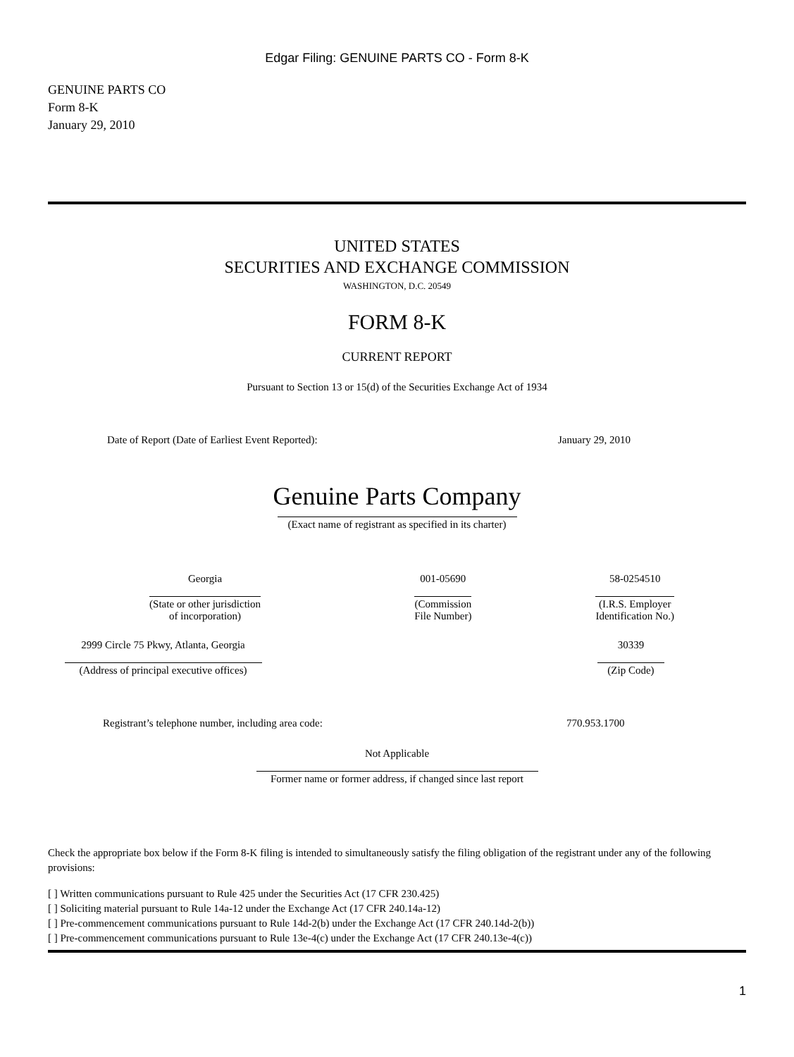Edgar Filing: GENUINE PARTS CO - Form 8-K
GENUINE PARTS CO
Form 8-K
January 29, 2010
UNITED STATES
SECURITIES AND EXCHANGE COMMISSION
WASHINGTON, D.C. 20549
FORM 8-K
CURRENT REPORT
Pursuant to Section 13 or 15(d) of the Securities Exchange Act of 1934
Date of Report (Date of Earliest Event Reported): January 29, 2010
Genuine Parts Company
(Exact name of registrant as specified in its charter)
| Georgia | 001-05690 | 58-0254510 |
| (State or other jurisdiction of incorporation) | (Commission File Number) | (I.R.S. Employer Identification No.) |
| 2999 Circle 75 Pkwy, Atlanta, Georgia | | 30339 |
| (Address of principal executive offices) | | (Zip Code) |
Registrant’s telephone number, including area code: 770.953.1700
Not Applicable
Former name or former address, if changed since last report
Check the appropriate box below if the Form 8-K filing is intended to simultaneously satisfy the filing obligation of the registrant under any of the following provisions:
[ ] Written communications pursuant to Rule 425 under the Securities Act (17 CFR 230.425)
[ ] Soliciting material pursuant to Rule 14a-12 under the Exchange Act (17 CFR 240.14a-12)
[ ] Pre-commencement communications pursuant to Rule 14d-2(b) under the Exchange Act (17 CFR 240.14d-2(b))
[ ] Pre-commencement communications pursuant to Rule 13e-4(c) under the Exchange Act (17 CFR 240.13e-4(c))
1